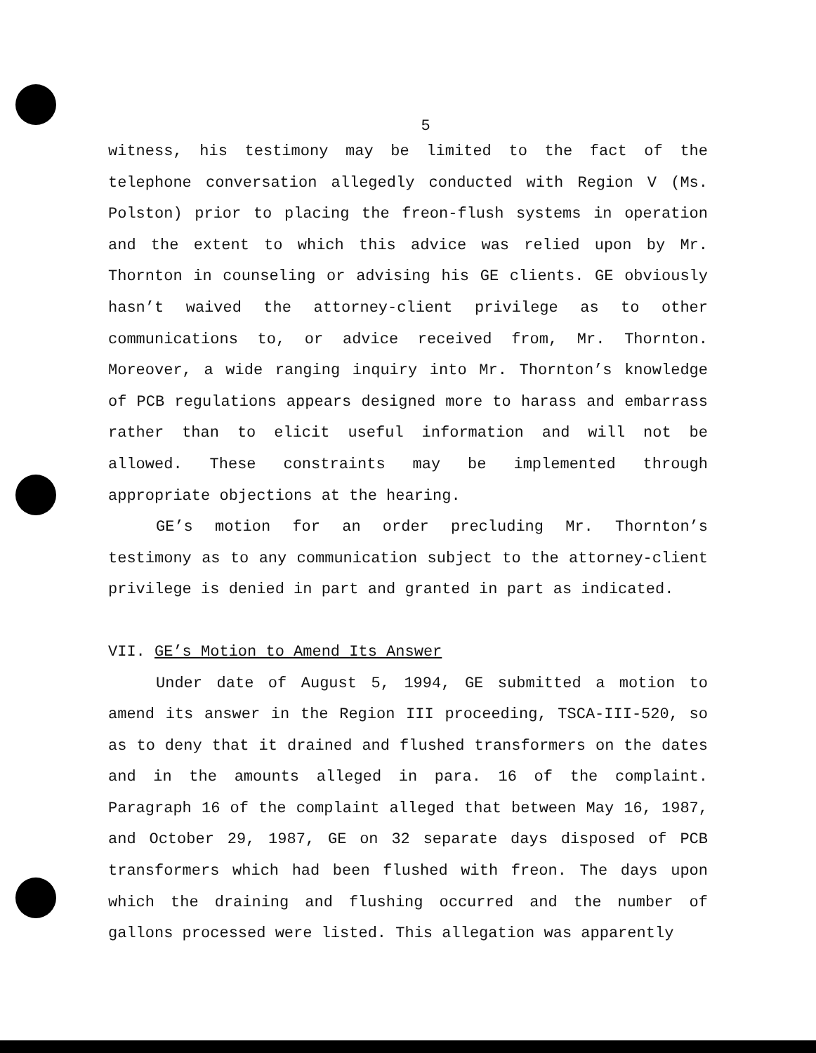5
witness, his testimony may be limited to the fact of the telephone conversation allegedly conducted with Region V (Ms. Polston) prior to placing the freon-flush systems in operation and the extent to which this advice was relied upon by Mr. Thornton in counseling or advising his GE clients. GE obviously hasn’t waived the attorney-client privilege as to other communications to, or advice received from, Mr. Thornton. Moreover, a wide ranging inquiry into Mr. Thornton’s knowledge of PCB regulations appears designed more to harass and embarrass rather than to elicit useful information and will not be allowed. These constraints may be implemented through appropriate objections at the hearing.
GE’s motion for an order precluding Mr. Thornton’s testimony as to any communication subject to the attorney-client privilege is denied in part and granted in part as indicated.
VII. GE’s Motion to Amend Its Answer
Under date of August 5, 1994, GE submitted a motion to amend its answer in the Region III proceeding, TSCA-III-520, so as to deny that it drained and flushed transformers on the dates and in the amounts alleged in para. 16 of the complaint. Paragraph 16 of the complaint alleged that between May 16, 1987, and October 29, 1987, GE on 32 separate days disposed of PCB transformers which had been flushed with freon. The days upon which the draining and flushing occurred and the number of gallons processed were listed. This allegation was apparently